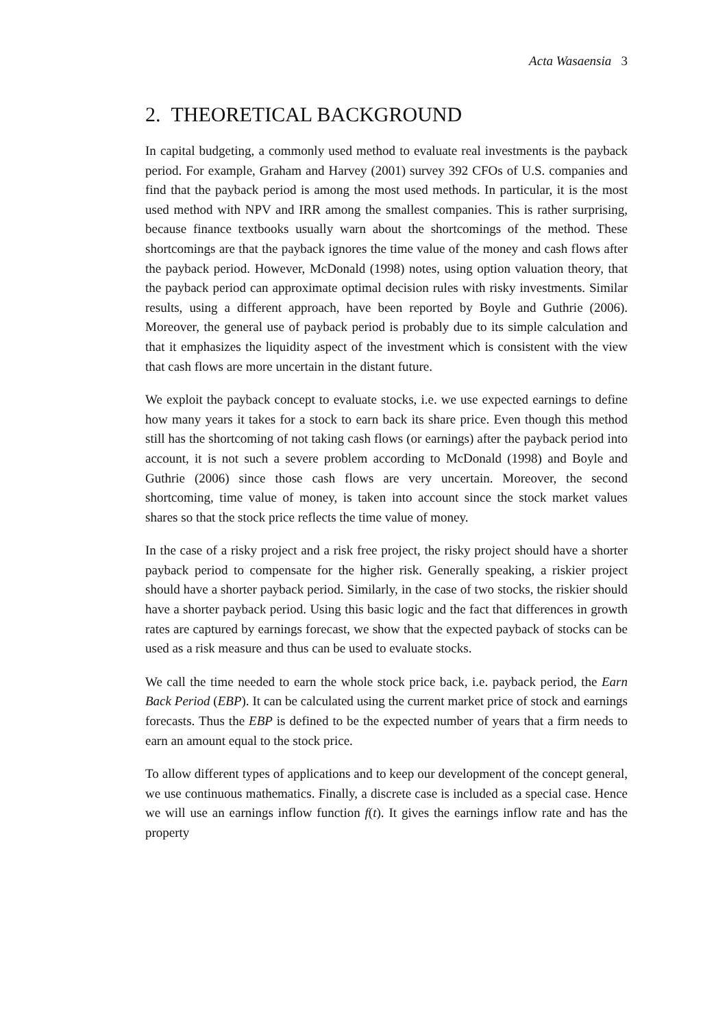Acta Wasaensia 3
2. THEORETICAL BACKGROUND
In capital budgeting, a commonly used method to evaluate real investments is the payback period. For example, Graham and Harvey (2001) survey 392 CFOs of U.S. companies and find that the payback period is among the most used methods. In particular, it is the most used method with NPV and IRR among the smallest companies. This is rather surprising, because finance textbooks usually warn about the shortcomings of the method. These shortcomings are that the payback ignores the time value of the money and cash flows after the payback period. However, McDonald (1998) notes, using option valuation theory, that the payback period can approximate optimal decision rules with risky investments. Similar results, using a different approach, have been reported by Boyle and Guthrie (2006). Moreover, the general use of payback period is probably due to its simple calculation and that it emphasizes the liquidity aspect of the investment which is consistent with the view that cash flows are more uncertain in the distant future.
We exploit the payback concept to evaluate stocks, i.e. we use expected earnings to define how many years it takes for a stock to earn back its share price. Even though this method still has the shortcoming of not taking cash flows (or earnings) after the payback period into account, it is not such a severe problem according to McDonald (1998) and Boyle and Guthrie (2006) since those cash flows are very uncertain. Moreover, the second shortcoming, time value of money, is taken into account since the stock market values shares so that the stock price reflects the time value of money.
In the case of a risky project and a risk free project, the risky project should have a shorter payback period to compensate for the higher risk. Generally speaking, a riskier project should have a shorter payback period. Similarly, in the case of two stocks, the riskier should have a shorter payback period. Using this basic logic and the fact that differences in growth rates are captured by earnings forecast, we show that the expected payback of stocks can be used as a risk measure and thus can be used to evaluate stocks.
We call the time needed to earn the whole stock price back, i.e. payback period, the Earn Back Period (EBP). It can be calculated using the current market price of stock and earnings forecasts. Thus the EBP is defined to be the expected number of years that a firm needs to earn an amount equal to the stock price.
To allow different types of applications and to keep our development of the concept general, we use continuous mathematics. Finally, a discrete case is included as a special case. Hence we will use an earnings inflow function f(t). It gives the earnings inflow rate and has the property